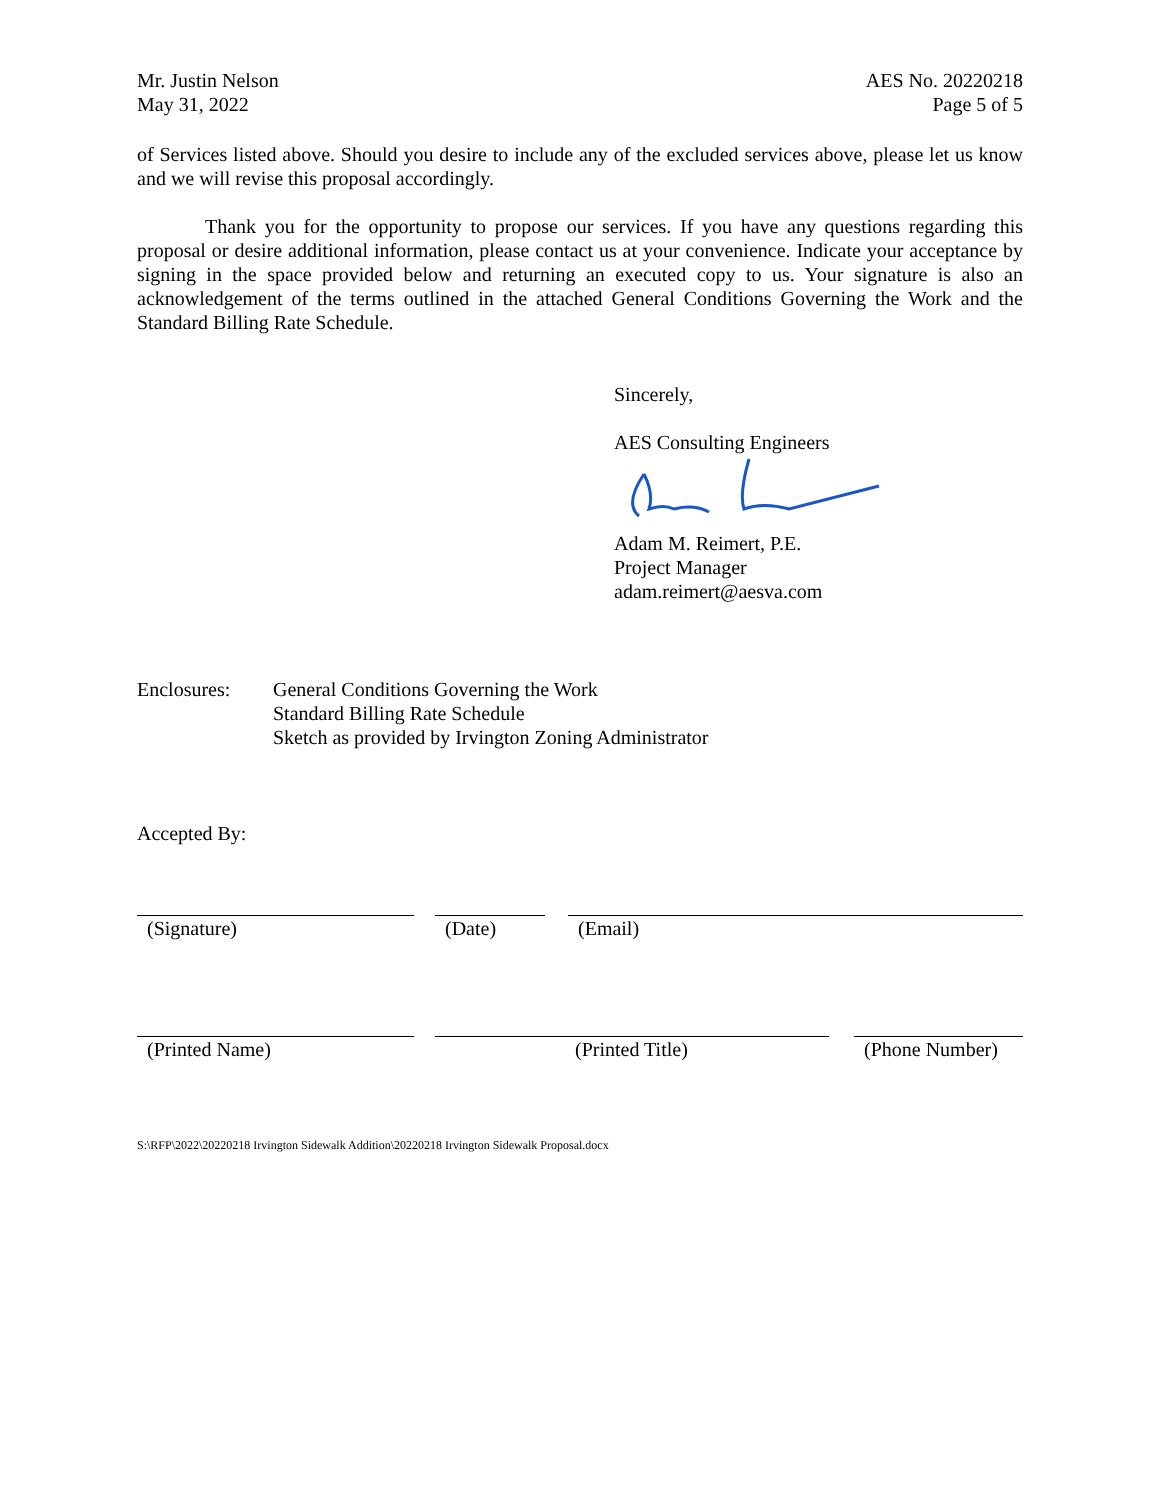Mr. Justin Nelson
May 31, 2022
AES No. 20220218
Page 5 of 5
of Services listed above. Should you desire to include any of the excluded services above, please let us know and we will revise this proposal accordingly.
Thank you for the opportunity to propose our services. If you have any questions regarding this proposal or desire additional information, please contact us at your convenience. Indicate your acceptance by signing in the space provided below and returning an executed copy to us. Your signature is also an acknowledgement of the terms outlined in the attached General Conditions Governing the Work and the Standard Billing Rate Schedule.
Sincerely,
AES Consulting Engineers
Adam M. Reimert, P.E.
Project Manager
adam.reimert@aesva.com
Enclosures: General Conditions Governing the Work
Standard Billing Rate Schedule
Sketch as provided by Irvington Zoning Administrator
Accepted By:
(Signature) (Date) (Email)
(Printed Name) (Printed Title) (Phone Number)
S:\RFP\2022\20220218 Irvington Sidewalk Addition\20220218 Irvington Sidewalk Proposal.docx